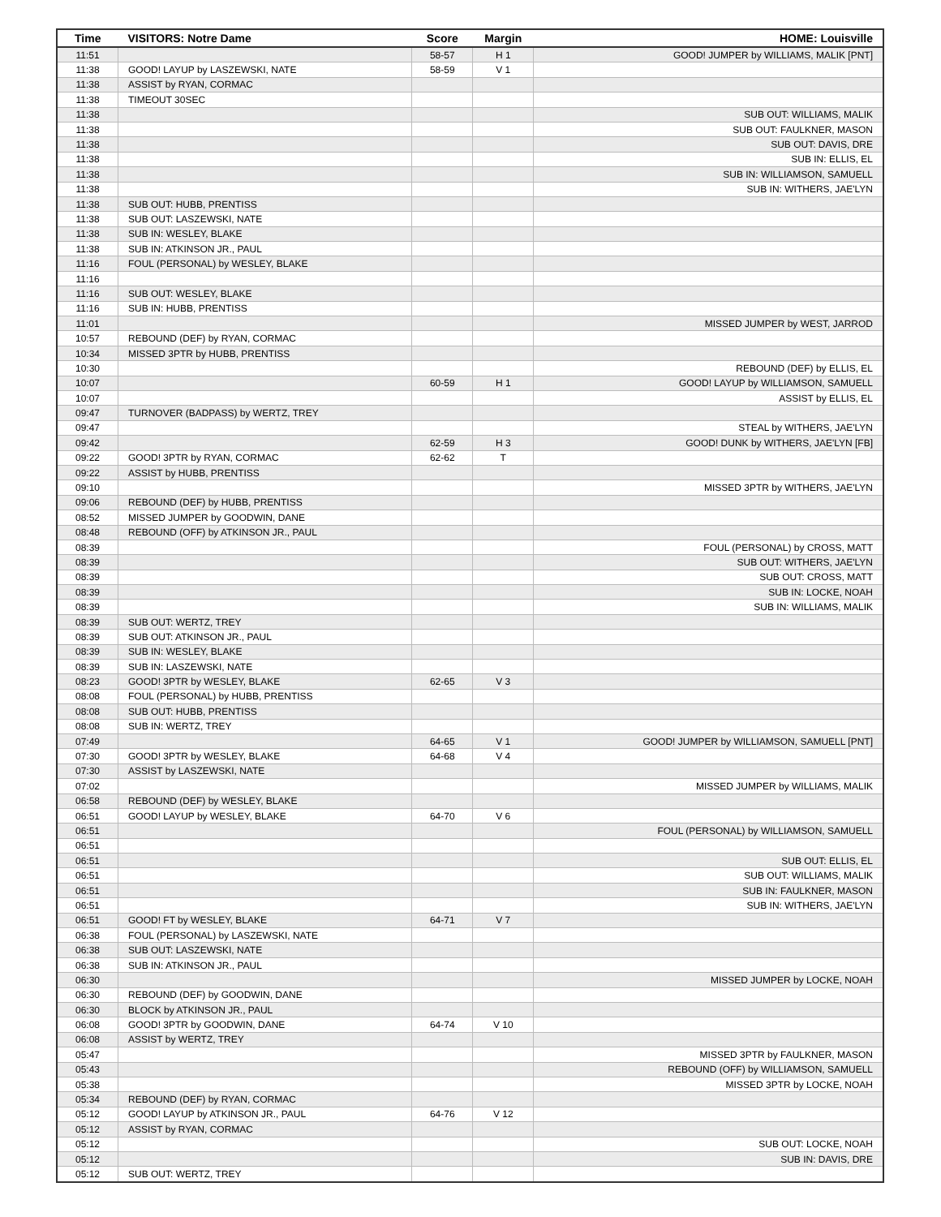| Time | VISITORS: Notre Dame | Score | Margin | HOME: Louisville |
| --- | --- | --- | --- | --- |
| 11:51 | | 58-57 | H 1 | GOOD! JUMPER by WILLIAMS, MALIK [PNT] |
| 11:38 | GOOD! LAYUP by LASZEWSKI, NATE | 58-59 | V 1 | |
| 11:38 | ASSIST by RYAN, CORMAC | | | |
| 11:38 | TIMEOUT 30SEC | | | |
| 11:38 | | | | SUB OUT: WILLIAMS, MALIK |
| 11:38 | | | | SUB OUT: FAULKNER, MASON |
| 11:38 | | | | SUB OUT: DAVIS, DRE |
| 11:38 | | | | SUB IN: ELLIS, EL |
| 11:38 | | | | SUB IN: WILLIAMSON, SAMUELL |
| 11:38 | | | | SUB IN: WITHERS, JAE'LYN |
| 11:38 | SUB OUT: HUBB, PRENTISS | | | |
| 11:38 | SUB OUT: LASZEWSKI, NATE | | | |
| 11:38 | SUB IN: WESLEY, BLAKE | | | |
| 11:38 | SUB IN: ATKINSON JR., PAUL | | | |
| 11:16 | FOUL (PERSONAL) by WESLEY, BLAKE | | | |
| 11:16 | | | | |
| 11:16 | SUB OUT: WESLEY, BLAKE | | | |
| 11:16 | SUB IN: HUBB, PRENTISS | | | |
| 11:01 | | | | MISSED JUMPER by WEST, JARROD |
| 10:57 | REBOUND (DEF) by RYAN, CORMAC | | | |
| 10:34 | MISSED 3PTR by HUBB, PRENTISS | | | |
| 10:30 | | | | REBOUND (DEF) by ELLIS, EL |
| 10:07 | | 60-59 | H 1 | GOOD! LAYUP by WILLIAMSON, SAMUELL |
| 10:07 | | | | ASSIST by ELLIS, EL |
| 09:47 | TURNOVER (BADPASS) by WERTZ, TREY | | | |
| 09:47 | | | | STEAL by WITHERS, JAE'LYN |
| 09:42 | | 62-59 | H 3 | GOOD! DUNK by WITHERS, JAE'LYN [FB] |
| 09:22 | GOOD! 3PTR by RYAN, CORMAC | 62-62 | T | |
| 09:22 | ASSIST by HUBB, PRENTISS | | | |
| 09:10 | | | | MISSED 3PTR by WITHERS, JAE'LYN |
| 09:06 | REBOUND (DEF) by HUBB, PRENTISS | | | |
| 08:52 | MISSED JUMPER by GOODWIN, DANE | | | |
| 08:48 | REBOUND (OFF) by ATKINSON JR., PAUL | | | |
| 08:39 | | | | FOUL (PERSONAL) by CROSS, MATT |
| 08:39 | | | | SUB OUT: WITHERS, JAE'LYN |
| 08:39 | | | | SUB OUT: CROSS, MATT |
| 08:39 | | | | SUB IN: LOCKE, NOAH |
| 08:39 | | | | SUB IN: WILLIAMS, MALIK |
| 08:39 | SUB OUT: WERTZ, TREY | | | |
| 08:39 | SUB OUT: ATKINSON JR., PAUL | | | |
| 08:39 | SUB IN: WESLEY, BLAKE | | | |
| 08:39 | SUB IN: LASZEWSKI, NATE | | | |
| 08:23 | GOOD! 3PTR by WESLEY, BLAKE | 62-65 | V 3 | |
| 08:08 | FOUL (PERSONAL) by HUBB, PRENTISS | | | |
| 08:08 | SUB OUT: HUBB, PRENTISS | | | |
| 08:08 | SUB IN: WERTZ, TREY | | | |
| 07:49 | | 64-65 | V 1 | GOOD! JUMPER by WILLIAMSON, SAMUELL [PNT] |
| 07:30 | GOOD! 3PTR by WESLEY, BLAKE | 64-68 | V 4 | |
| 07:30 | ASSIST by LASZEWSKI, NATE | | | |
| 07:02 | | | | MISSED JUMPER by WILLIAMS, MALIK |
| 06:58 | REBOUND (DEF) by WESLEY, BLAKE | | | |
| 06:51 | GOOD! LAYUP by WESLEY, BLAKE | 64-70 | V 6 | |
| 06:51 | | | | FOUL (PERSONAL) by WILLIAMSON, SAMUELL |
| 06:51 | | | | |
| 06:51 | | | | SUB OUT: ELLIS, EL |
| 06:51 | | | | SUB OUT: WILLIAMS, MALIK |
| 06:51 | | | | SUB IN: FAULKNER, MASON |
| 06:51 | | | | SUB IN: WITHERS, JAE'LYN |
| 06:51 | GOOD! FT by WESLEY, BLAKE | 64-71 | V 7 | |
| 06:38 | FOUL (PERSONAL) by LASZEWSKI, NATE | | | |
| 06:38 | SUB OUT: LASZEWSKI, NATE | | | |
| 06:38 | SUB IN: ATKINSON JR., PAUL | | | |
| 06:30 | | | | MISSED JUMPER by LOCKE, NOAH |
| 06:30 | REBOUND (DEF) by GOODWIN, DANE | | | |
| 06:30 | BLOCK by ATKINSON JR., PAUL | | | |
| 06:08 | GOOD! 3PTR by GOODWIN, DANE | 64-74 | V 10 | |
| 06:08 | ASSIST by WERTZ, TREY | | | |
| 05:47 | | | | MISSED 3PTR by FAULKNER, MASON |
| 05:43 | | | | REBOUND (OFF) by WILLIAMSON, SAMUELL |
| 05:38 | | | | MISSED 3PTR by LOCKE, NOAH |
| 05:34 | REBOUND (DEF) by RYAN, CORMAC | | | |
| 05:12 | GOOD! LAYUP by ATKINSON JR., PAUL | 64-76 | V 12 | |
| 05:12 | ASSIST by RYAN, CORMAC | | | |
| 05:12 | | | | SUB OUT: LOCKE, NOAH |
| 05:12 | | | | SUB IN: DAVIS, DRE |
| 05:12 | SUB OUT: WERTZ, TREY | | | |